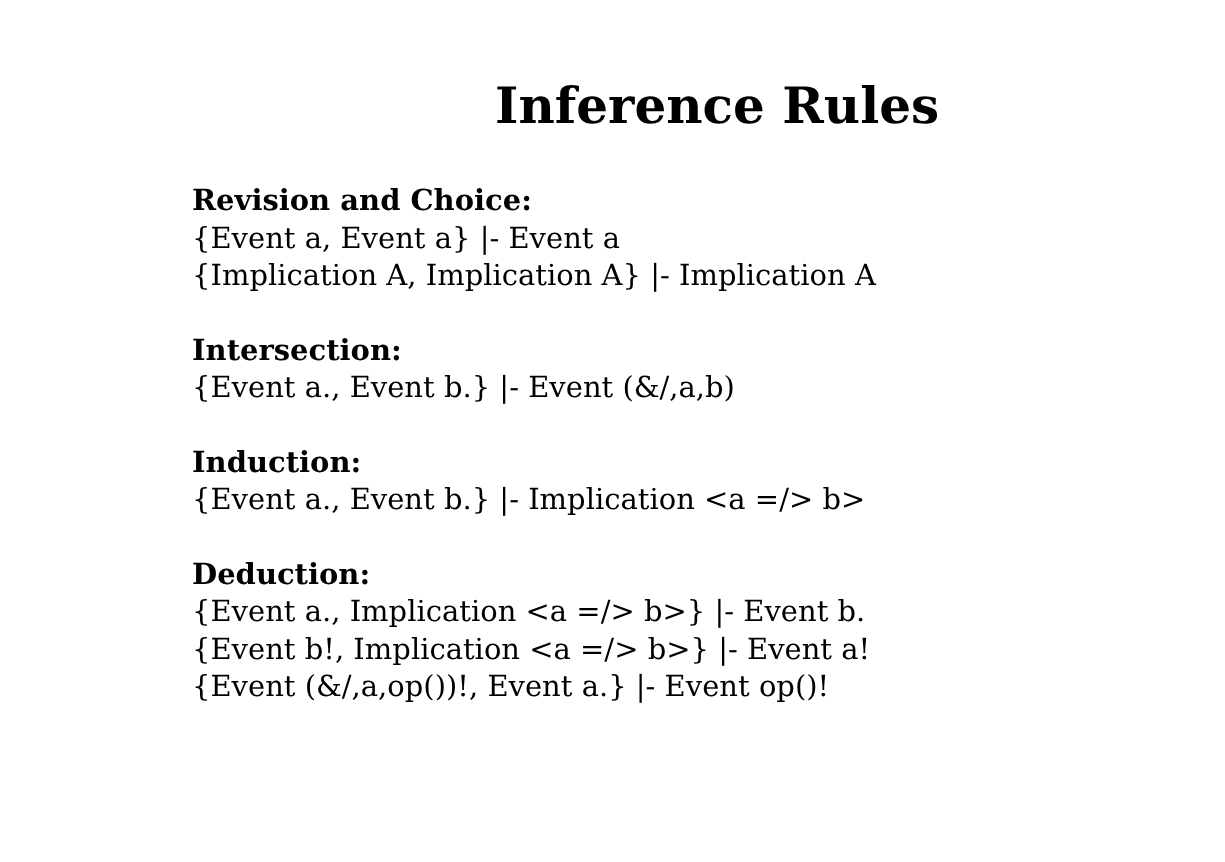Inference Rules
Revision and Choice:
{Event a, Event a} |- Event a
{Implication A, Implication A} |- Implication A
Intersection:
{Event a., Event b.} |- Event (&/,a,b)
Induction:
{Event a., Event b.} |- Implication <a =/> b>
Deduction:
{Event a., Implication <a =/> b>} |- Event b.
{Event b!, Implication <a =/> b>} |- Event a!
{Event (&/,a,op())!, Event a.} |- Event op()!